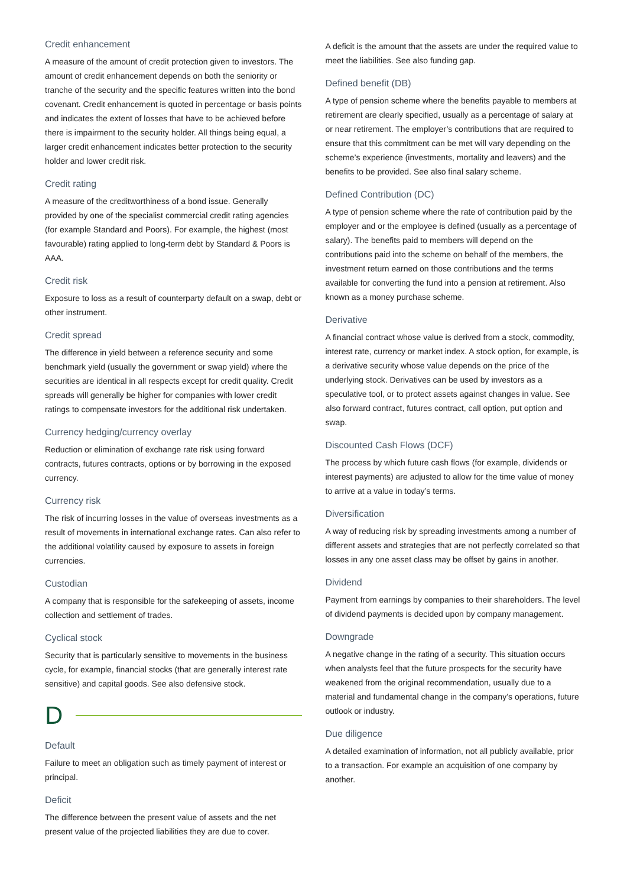Credit enhancement
A measure of the amount of credit protection given to investors. The amount of credit enhancement depends on both the seniority or tranche of the security and the specific features written into the bond covenant. Credit enhancement is quoted in percentage or basis points and indicates the extent of losses that have to be achieved before there is impairment to the security holder. All things being equal, a larger credit enhancement indicates better protection to the security holder and lower credit risk.
Credit rating
A measure of the creditworthiness of a bond issue. Generally provided by one of the specialist commercial credit rating agencies (for example Standard and Poors). For example, the highest (most favourable) rating applied to long-term debt by Standard & Poors is AAA.
Credit risk
Exposure to loss as a result of counterparty default on a swap, debt or other instrument.
Credit spread
The difference in yield between a reference security and some benchmark yield (usually the government or swap yield) where the securities are identical in all respects except for credit quality. Credit spreads will generally be higher for companies with lower credit ratings to compensate investors for the additional risk undertaken.
Currency hedging/currency overlay
Reduction or elimination of exchange rate risk using forward contracts, futures contracts, options or by borrowing in the exposed currency.
Currency risk
The risk of incurring losses in the value of overseas investments as a result of movements in international exchange rates. Can also refer to the additional volatility caused by exposure to assets in foreign currencies.
Custodian
A company that is responsible for the safekeeping of assets, income collection and settlement of trades.
Cyclical stock
Security that is particularly sensitive to movements in the business cycle, for example, financial stocks (that are generally interest rate sensitive) and capital goods. See also defensive stock.
D
Default
Failure to meet an obligation such as timely payment of interest or principal.
Deficit
The difference between the present value of assets and the net present value of the projected liabilities they are due to cover.
A deficit is the amount that the assets are under the required value to meet the liabilities. See also funding gap.
Defined benefit (DB)
A type of pension scheme where the benefits payable to members at retirement are clearly specified, usually as a percentage of salary at or near retirement. The employer’s contributions that are required to ensure that this commitment can be met will vary depending on the scheme’s experience (investments, mortality and leavers) and the benefits to be provided. See also final salary scheme.
Defined Contribution (DC)
A type of pension scheme where the rate of contribution paid by the employer and or the employee is defined (usually as a percentage of salary). The benefits paid to members will depend on the contributions paid into the scheme on behalf of the members, the investment return earned on those contributions and the terms available for converting the fund into a pension at retirement. Also known as a money purchase scheme.
Derivative
A financial contract whose value is derived from a stock, commodity, interest rate, currency or market index. A stock option, for example, is a derivative security whose value depends on the price of the underlying stock. Derivatives can be used by investors as a speculative tool, or to protect assets against changes in value. See also forward contract, futures contract, call option, put option and swap.
Discounted Cash Flows (DCF)
The process by which future cash flows (for example, dividends or interest payments) are adjusted to allow for the time value of money to arrive at a value in today’s terms.
Diversification
A way of reducing risk by spreading investments among a number of different assets and strategies that are not perfectly correlated so that losses in any one asset class may be offset by gains in another.
Dividend
Payment from earnings by companies to their shareholders. The level of dividend payments is decided upon by company management.
Downgrade
A negative change in the rating of a security. This situation occurs when analysts feel that the future prospects for the security have weakened from the original recommendation, usually due to a material and fundamental change in the company’s operations, future outlook or industry.
Due diligence
A detailed examination of information, not all publicly available, prior to a transaction. For example an acquisition of one company by another.